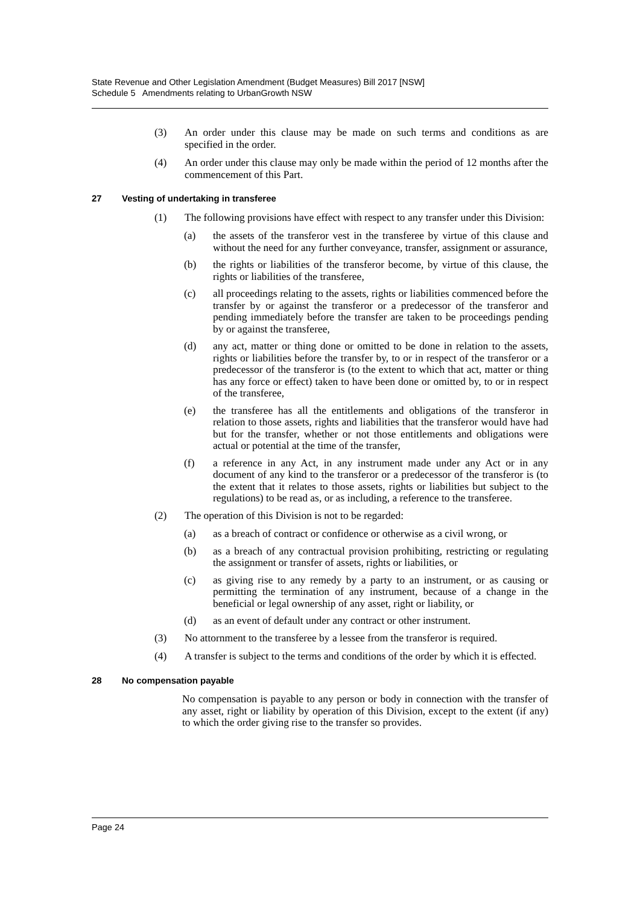State Revenue and Other Legislation Amendment (Budget Measures) Bill 2017 [NSW]
Schedule 5 Amendments relating to UrbanGrowth NSW
(3) An order under this clause may be made on such terms and conditions as are specified in the order.
(4) An order under this clause may only be made within the period of 12 months after the commencement of this Part.
27 Vesting of undertaking in transferee
(1) The following provisions have effect with respect to any transfer under this Division:
(a) the assets of the transferor vest in the transferee by virtue of this clause and without the need for any further conveyance, transfer, assignment or assurance,
(b) the rights or liabilities of the transferor become, by virtue of this clause, the rights or liabilities of the transferee,
(c) all proceedings relating to the assets, rights or liabilities commenced before the transfer by or against the transferor or a predecessor of the transferor and pending immediately before the transfer are taken to be proceedings pending by or against the transferee,
(d) any act, matter or thing done or omitted to be done in relation to the assets, rights or liabilities before the transfer by, to or in respect of the transferor or a predecessor of the transferor is (to the extent to which that act, matter or thing has any force or effect) taken to have been done or omitted by, to or in respect of the transferee,
(e) the transferee has all the entitlements and obligations of the transferor in relation to those assets, rights and liabilities that the transferor would have had but for the transfer, whether or not those entitlements and obligations were actual or potential at the time of the transfer,
(f) a reference in any Act, in any instrument made under any Act or in any document of any kind to the transferor or a predecessor of the transferor is (to the extent that it relates to those assets, rights or liabilities but subject to the regulations) to be read as, or as including, a reference to the transferee.
(2) The operation of this Division is not to be regarded:
(a) as a breach of contract or confidence or otherwise as a civil wrong, or
(b) as a breach of any contractual provision prohibiting, restricting or regulating the assignment or transfer of assets, rights or liabilities, or
(c) as giving rise to any remedy by a party to an instrument, or as causing or permitting the termination of any instrument, because of a change in the beneficial or legal ownership of any asset, right or liability, or
(d) as an event of default under any contract or other instrument.
(3) No attornment to the transferee by a lessee from the transferor is required.
(4) A transfer is subject to the terms and conditions of the order by which it is effected.
28 No compensation payable
No compensation is payable to any person or body in connection with the transfer of any asset, right or liability by operation of this Division, except to the extent (if any) to which the order giving rise to the transfer so provides.
Page 24